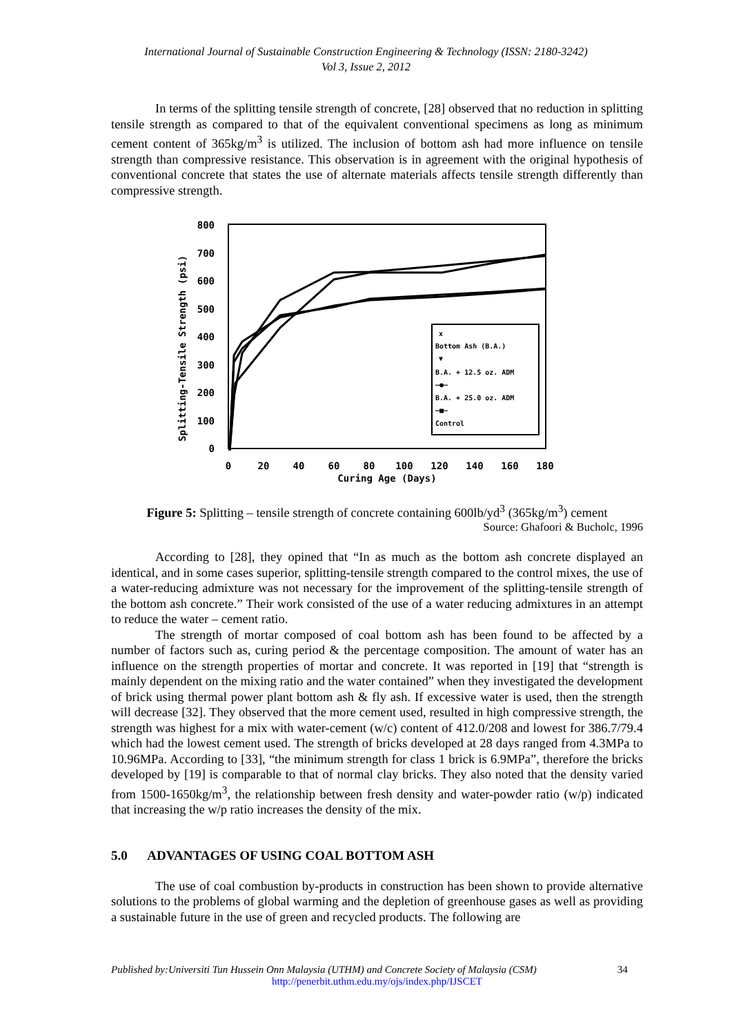International Journal of Sustainable Construction Engineering & Technology (ISSN: 2180-3242)
Vol 3, Issue 2, 2012
In terms of the splitting tensile strength of concrete, [28] observed that no reduction in splitting tensile strength as compared to that of the equivalent conventional specimens as long as minimum cement content of 365kg/m<sup>3</sup> is utilized. The inclusion of bottom ash had more influence on tensile strength than compressive resistance. This observation is in agreement with the original hypothesis of conventional concrete that states the use of alternate materials affects tensile strength differently than compressive strength.
Splitting-Tensile Strength (psi)
800
700
600
500
400
300
200
100
0
0
20
40
60
80
100
120
140
160
180
Curing Age (Days)
x
Bottom Ash (B.A.)
▼
B.A. + 12.5 oz. ADM
—●—
B.A. + 25.0 oz. ADM
—■—
Control
Figure 5: Splitting – tensile strength of concrete containing 600lb/yd<sup>3</sup> (365kg/m<sup>3</sup>) cement
Source: Ghafoori & Bucholc, 1996
According to [28], they opined that “In as much as the bottom ash concrete displayed an identical, and in some cases superior, splitting-tensile strength compared to the control mixes, the use of a water-reducing admixture was not necessary for the improvement of the splitting-tensile strength of the bottom ash concrete.” Their work consisted of the use of a water reducing admixtures in an attempt to reduce the water – cement ratio.
The strength of mortar composed of coal bottom ash has been found to be affected by a number of factors such as, curing period & the percentage composition. The amount of water has an influence on the strength properties of mortar and concrete. It was reported in [19] that “strength is mainly dependent on the mixing ratio and the water contained” when they investigated the development of brick using thermal power plant bottom ash & fly ash. If excessive water is used, then the strength will decrease [32]. They observed that the more cement used, resulted in high compressive strength, the strength was highest for a mix with water-cement (w/c) content of 412.0/208 and lowest for 386.7/79.4 which had the lowest cement used. The strength of bricks developed at 28 days ranged from 4.3MPa to 10.96MPa. According to [33], “the minimum strength for class 1 brick is 6.9MPa”, therefore the bricks developed by [19] is comparable to that of normal clay bricks. They also noted that the density varied from 1500-1650kg/m<sup>3</sup>, the relationship between fresh density and water-powder ratio (w/p) indicated that increasing the w/p ratio increases the density of the mix.
5.0 ADVANTAGES OF USING COAL BOTTOM ASH
The use of coal combustion by-products in construction has been shown to provide alternative solutions to the problems of global warming and the depletion of greenhouse gases as well as providing a sustainable future in the use of green and recycled products. The following are
Published by:Universiti Tun Hussein Onn Malaysia (UTHM) and Concrete Society of Malaysia (CSM) 34
http://penerbit.uthm.edu.my/ojs/index.php/IJSCET